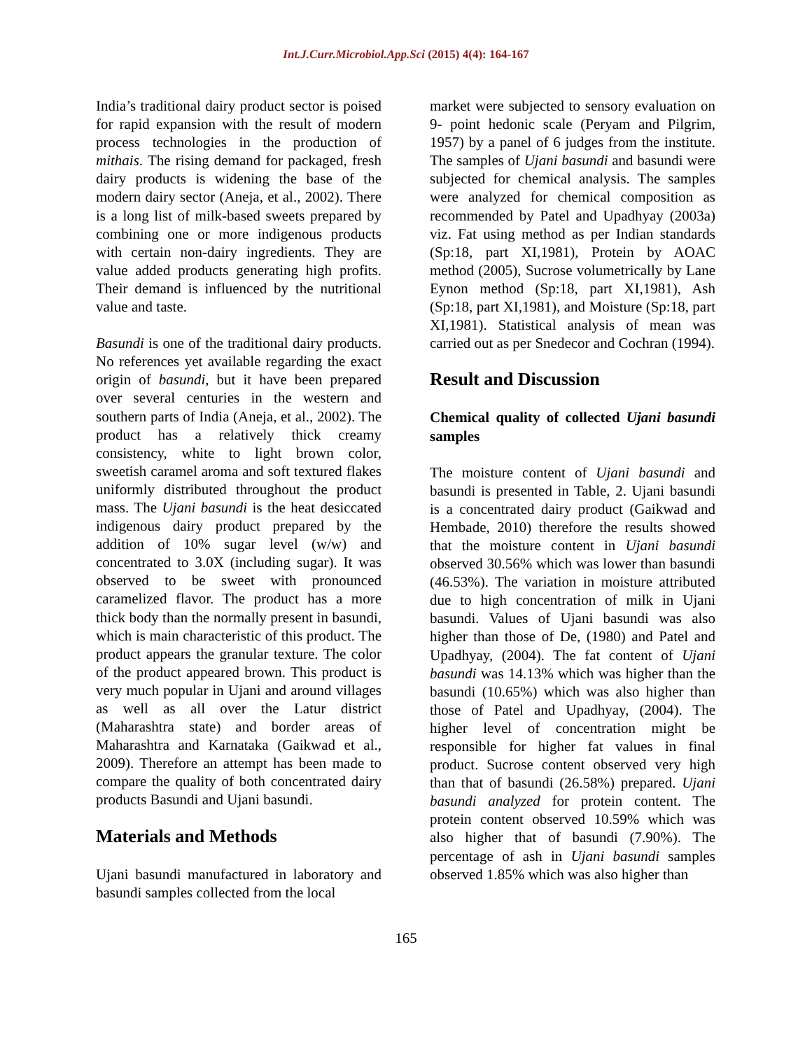Int.J.Curr.Microbiol.App.Sci (2015) 4(4): 164-167
India’s traditional dairy product sector is poised for rapid expansion with the result of modern process technologies in the production of mithais. The rising demand for packaged, fresh dairy products is widening the base of the modern dairy sector (Aneja, et al., 2002). There is a long list of milk-based sweets prepared by combining one or more indigenous products with certain non-dairy ingredients. They are value added products generating high profits. Their demand is influenced by the nutritional value and taste.
Basundi is one of the traditional dairy products. No references yet available regarding the exact origin of basundi, but it have been prepared over several centuries in the western and southern parts of India (Aneja, et al., 2002). The product has a relatively thick creamy consistency, white to light brown color, sweetish caramel aroma and soft textured flakes uniformly distributed throughout the product mass. The Ujani basundi is the heat desiccated indigenous dairy product prepared by the addition of 10% sugar level (w/w) and concentrated to 3.0X (including sugar). It was observed to be sweet with pronounced caramelized flavor. The product has a more thick body than the normally present in basundi, which is main characteristic of this product. The product appears the granular texture. The color of the product appeared brown. This product is very much popular in Ujani and around villages as well as all over the Latur district (Maharashtra state) and border areas of Maharashtra and Karnataka (Gaikwad et al., 2009). Therefore an attempt has been made to compare the quality of both concentrated dairy products Basundi and Ujani basundi.
Materials and Methods
Ujani basundi manufactured in laboratory and basundi samples collected from the local
market were subjected to sensory evaluation on 9- point hedonic scale (Peryam and Pilgrim, 1957) by a panel of 6 judges from the institute. The samples of Ujani basundi and basundi were subjected for chemical analysis. The samples were analyzed for chemical composition as recommended by Patel and Upadhyay (2003a) viz. Fat using method as per Indian standards (Sp:18, part XI,1981), Protein by AOAC method (2005), Sucrose volumetrically by Lane Eynon method (Sp:18, part XI,1981), Ash (Sp:18, part XI,1981), and Moisture (Sp:18, part XI,1981). Statistical analysis of mean was carried out as per Snedecor and Cochran (1994).
Result and Discussion
Chemical quality of collected Ujani basundi samples
The moisture content of Ujani basundi and basundi is presented in Table, 2. Ujani basundi is a concentrated dairy product (Gaikwad and Hembade, 2010) therefore the results showed that the moisture content in Ujani basundi observed 30.56% which was lower than basundi (46.53%). The variation in moisture attributed due to high concentration of milk in Ujani basundi. Values of Ujani basundi was also higher than those of De, (1980) and Patel and Upadhyay, (2004). The fat content of Ujani basundi was 14.13% which was higher than the basundi (10.65%) which was also higher than those of Patel and Upadhyay, (2004). The higher level of concentration might be responsible for higher fat values in final product. Sucrose content observed very high than that of basundi (26.58%) prepared. Ujani basundi analyzed for protein content. The protein content observed 10.59% which was also higher that of basundi (7.90%). The percentage of ash in Ujani basundi samples observed 1.85% which was also higher than
165